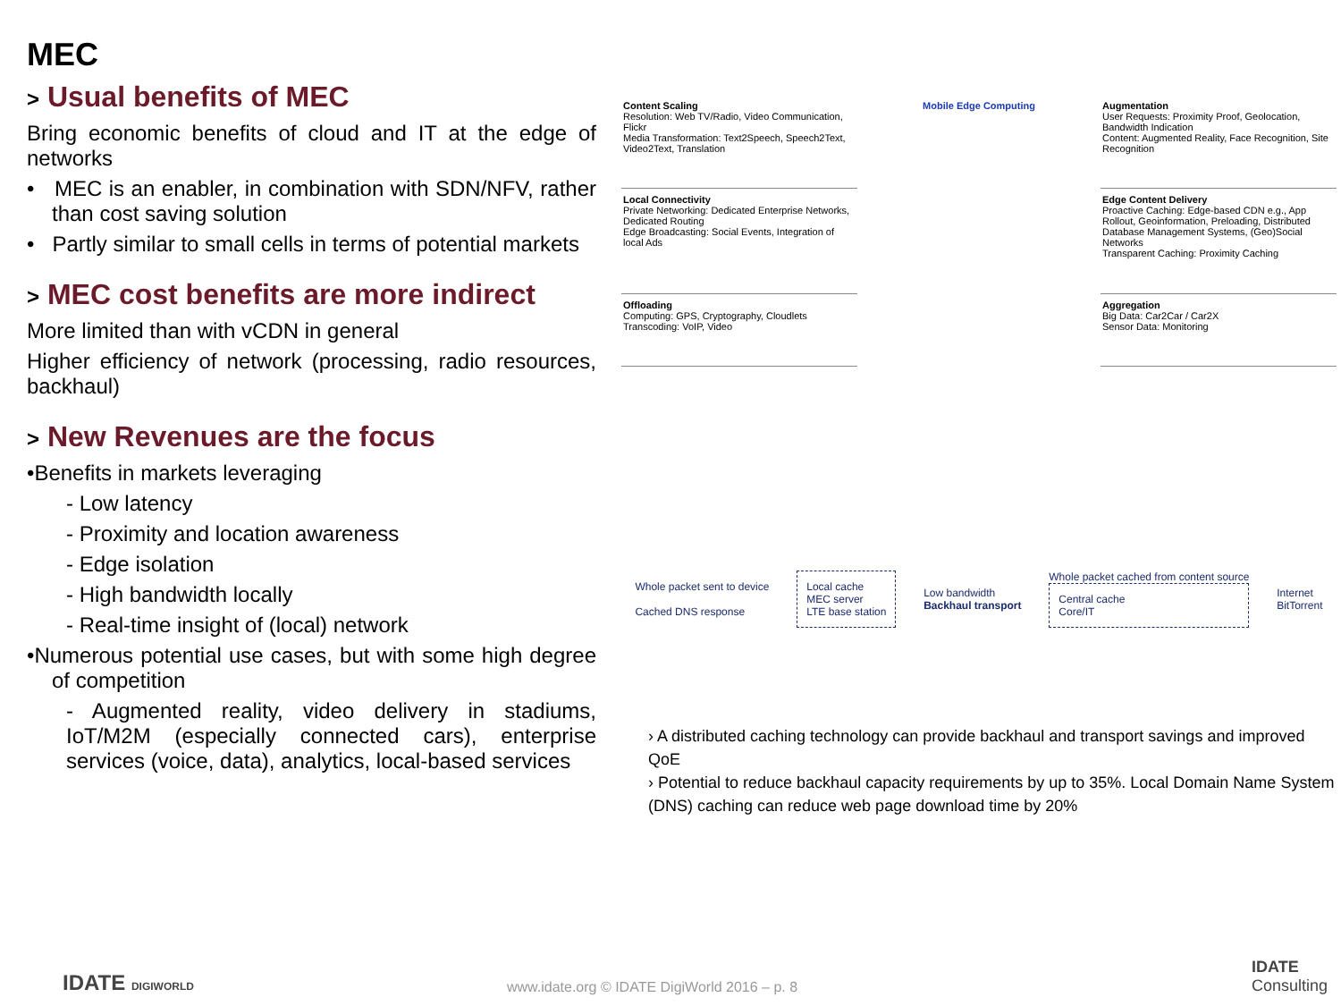MEC
> Usual benefits of MEC
Bring economic benefits of cloud and IT at the edge of networks
• MEC is an enabler, in combination with SDN/NFV, rather than cost saving solution
• Partly similar to small cells in terms of potential markets
> MEC cost benefits are more indirect
More limited than with vCDN in general
Higher efficiency of network (processing, radio resources, backhaul)
> New Revenues are the focus
•Benefits in markets leveraging
- Low latency
- Proximity and location awareness
- Edge isolation
- High bandwidth locally
- Real-time insight of (local) network
•Numerous potential use cases, but with some high degree of competition
- Augmented reality, video delivery in stadiums, IoT/M2M (especially connected cars), enterprise services (voice, data), analytics, local-based services
Content Scaling
Resolution: Web TV/Radio, Video Communication, Flickr
Media Transformation: Text2Speech, Speech2Text, Video2Text, Translation
Mobile Edge Computing
Augmentation
User Requests: Proximity Proof, Geolocation, Bandwidth Indication
Content: Augmented Reality, Face Recognition, Site Recognition
Local Connectivity
Private Networking: Dedicated Enterprise Networks, Dedicated Routing
Edge Broadcasting: Social Events, Integration of local Ads
Edge Content Delivery
Proactive Caching: Edge-based CDN e.g., App Rollout, Geoinformation, Preloading, Distributed Database Management Systems, (Geo)Social Networks
Transparent Caching: Proximity Caching
Offloading
Computing: GPS, Cryptography, Cloudlets
Transcoding: VoIP, Video
Aggregation
Big Data: Car2Car / Car2X
Sensor Data: Monitoring
Whole packet sent to device
Cached DNS response
Local cache
MEC server
LTE base station
Low bandwidth
Backhaul transport
Whole packet cached from content source
Central cache
Core/IT
Internet
BitTorrent
› A distributed caching technology can provide backhaul and transport savings and improved QoE
› Potential to reduce backhaul capacity requirements by up to 35%. Local Domain Name System (DNS) caching can reduce web page download time by 20%
IDATE DIGIWORLD www.idate.org © IDATE DigiWorld 2016 – p. 8
IDATE
Consulting